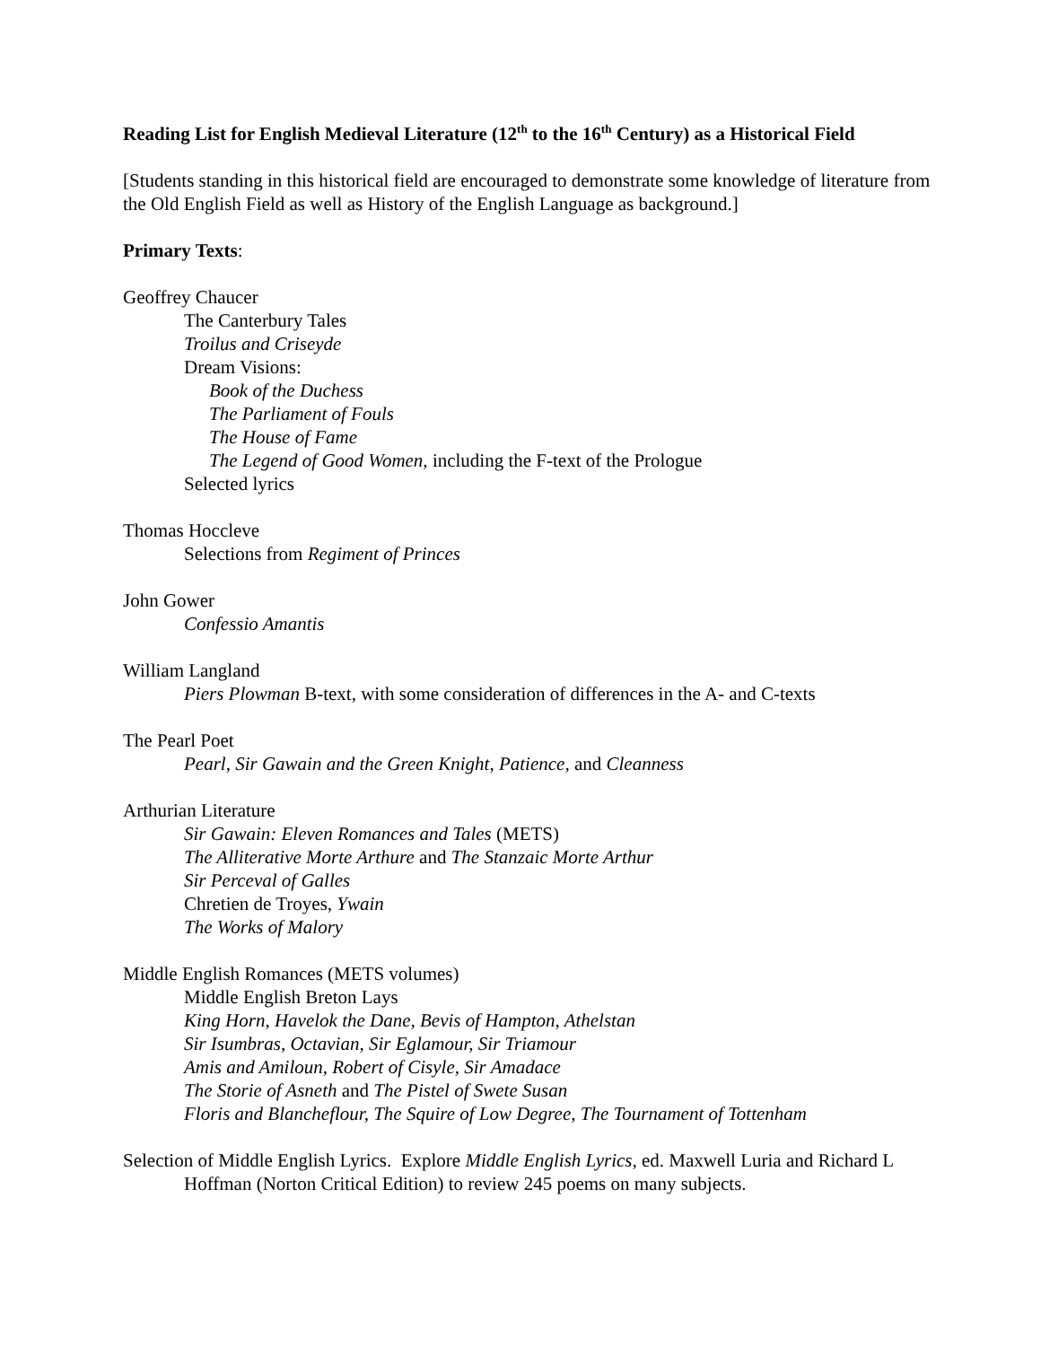Reading List for English Medieval Literature (12<sup>th</sup> to the 16<sup>th</sup> Century) as a Historical Field
[Students standing in this historical field are encouraged to demonstrate some knowledge of literature from the Old English Field as well as History of the English Language as background.]
Primary Texts:
Geoffrey Chaucer
The Canterbury Tales
Troilus and Criseyde
Dream Visions:
Book of the Duchess
The Parliament of Fouls
The House of Fame
The Legend of Good Women, including the F-text of the Prologue
Selected lyrics
Thomas Hoccleve
Selections from Regiment of Princes
John Gower
Confessio Amantis
William Langland
Piers Plowman B-text, with some consideration of differences in the A- and C-texts
The Pearl Poet
Pearl, Sir Gawain and the Green Knight, Patience, and Cleanness
Arthurian Literature
Sir Gawain: Eleven Romances and Tales (METS)
The Alliterative Morte Arthure and The Stanzaic Morte Arthur
Sir Perceval of Galles
Chretien de Troyes, Ywain
The Works of Malory
Middle English Romances (METS volumes)
Middle English Breton Lays
King Horn, Havelok the Dane, Bevis of Hampton, Athelstan
Sir Isumbras, Octavian, Sir Eglamour, Sir Triamour
Amis and Amiloun, Robert of Cisyle, Sir Amadace
The Storie of Asneth and The Pistel of Swete Susan
Floris and Blancheflour, The Squire of Low Degree, The Tournament of Tottenham
Selection of Middle English Lyrics. Explore Middle English Lyrics, ed. Maxwell Luria and Richard L Hoffman (Norton Critical Edition) to review 245 poems on many subjects.